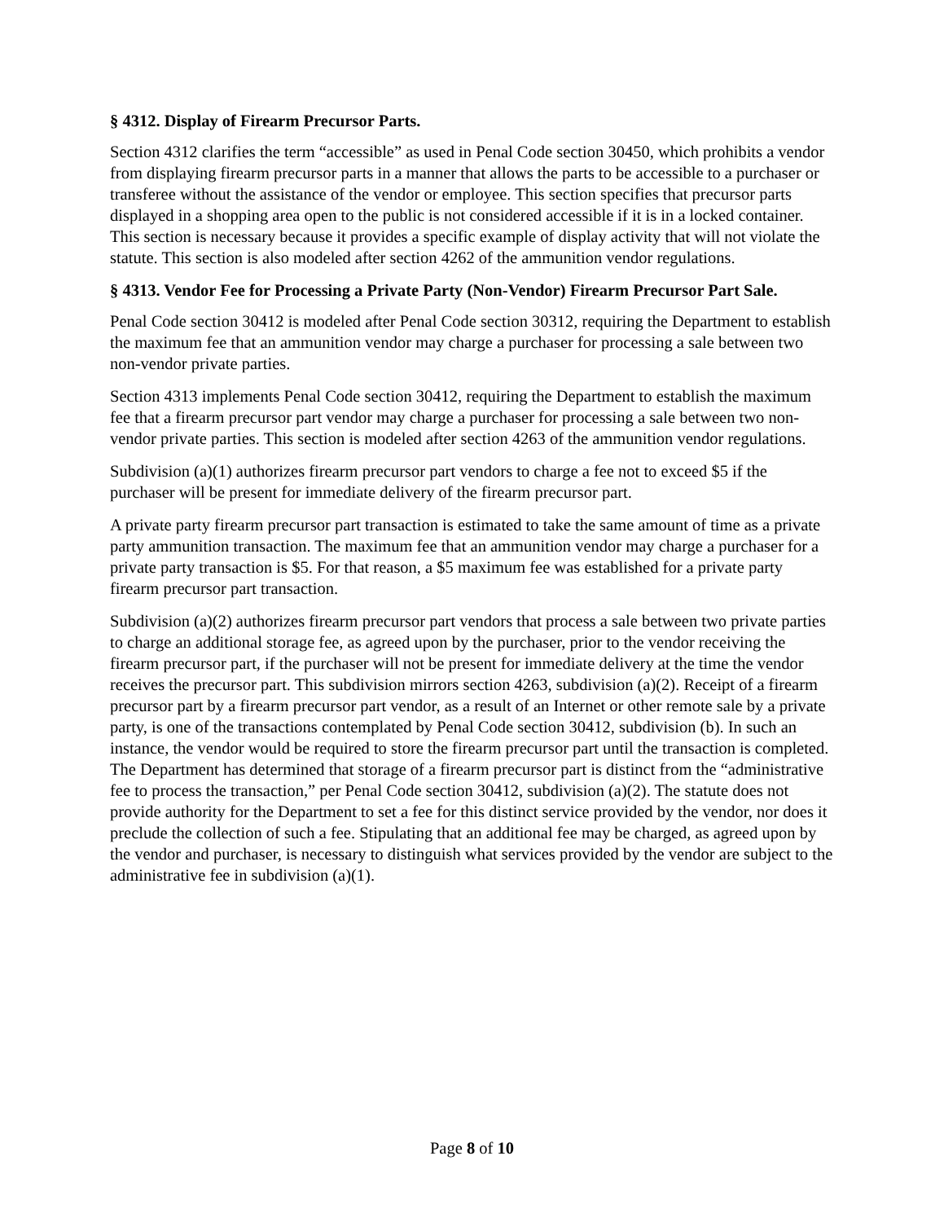§ 4312. Display of Firearm Precursor Parts.
Section 4312 clarifies the term “accessible” as used in Penal Code section 30450, which prohibits a vendor from displaying firearm precursor parts in a manner that allows the parts to be accessible to a purchaser or transferee without the assistance of the vendor or employee. This section specifies that precursor parts displayed in a shopping area open to the public is not considered accessible if it is in a locked container. This section is necessary because it provides a specific example of display activity that will not violate the statute. This section is also modeled after section 4262 of the ammunition vendor regulations.
§ 4313. Vendor Fee for Processing a Private Party (Non-Vendor) Firearm Precursor Part Sale.
Penal Code section 30412 is modeled after Penal Code section 30312, requiring the Department to establish the maximum fee that an ammunition vendor may charge a purchaser for processing a sale between two non-vendor private parties.
Section 4313 implements Penal Code section 30412, requiring the Department to establish the maximum fee that a firearm precursor part vendor may charge a purchaser for processing a sale between two non-vendor private parties. This section is modeled after section 4263 of the ammunition vendor regulations.
Subdivision (a)(1) authorizes firearm precursor part vendors to charge a fee not to exceed $5 if the purchaser will be present for immediate delivery of the firearm precursor part.
A private party firearm precursor part transaction is estimated to take the same amount of time as a private party ammunition transaction. The maximum fee that an ammunition vendor may charge a purchaser for a private party transaction is $5. For that reason, a $5 maximum fee was established for a private party firearm precursor part transaction.
Subdivision (a)(2) authorizes firearm precursor part vendors that process a sale between two private parties to charge an additional storage fee, as agreed upon by the purchaser, prior to the vendor receiving the firearm precursor part, if the purchaser will not be present for immediate delivery at the time the vendor receives the precursor part. This subdivision mirrors section 4263, subdivision (a)(2). Receipt of a firearm precursor part by a firearm precursor part vendor, as a result of an Internet or other remote sale by a private party, is one of the transactions contemplated by Penal Code section 30412, subdivision (b). In such an instance, the vendor would be required to store the firearm precursor part until the transaction is completed. The Department has determined that storage of a firearm precursor part is distinct from the “administrative fee to process the transaction,” per Penal Code section 30412, subdivision (a)(2). The statute does not provide authority for the Department to set a fee for this distinct service provided by the vendor, nor does it preclude the collection of such a fee. Stipulating that an additional fee may be charged, as agreed upon by the vendor and purchaser, is necessary to distinguish what services provided by the vendor are subject to the administrative fee in subdivision (a)(1).
Page 8 of 10